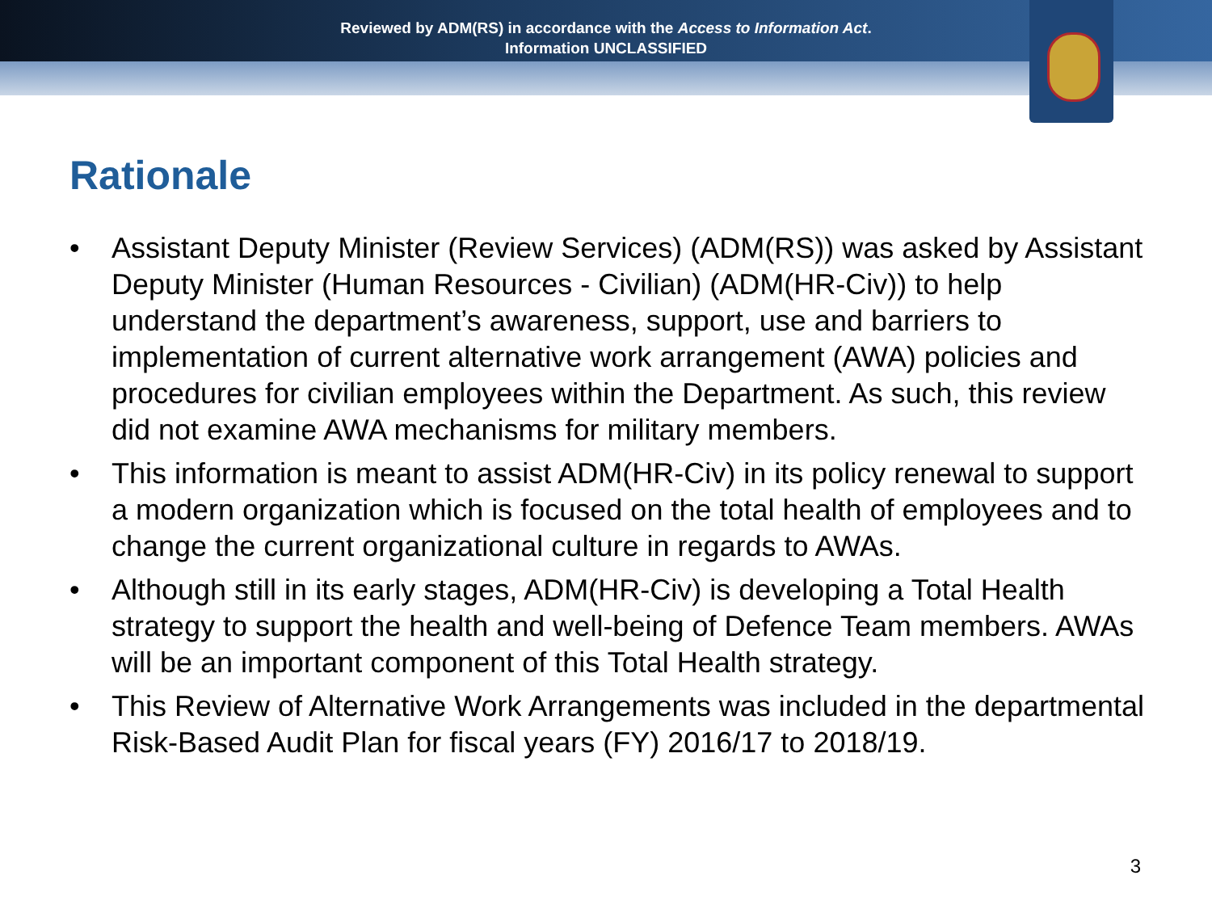Reviewed by ADM(RS) in accordance with the Access to Information Act.
Information UNCLASSIFIED
Rationale
• Assistant Deputy Minister (Review Services) (ADM(RS)) was asked by Assistant Deputy Minister (Human Resources - Civilian) (ADM(HR-Civ)) to help understand the department’s awareness, support, use and barriers to implementation of current alternative work arrangement (AWA) policies and procedures for civilian employees within the Department. As such, this review did not examine AWA mechanisms for military members.
• This information is meant to assist ADM(HR-Civ) in its policy renewal to support a modern organization which is focused on the total health of employees and to change the current organizational culture in regards to AWAs.
• Although still in its early stages, ADM(HR-Civ) is developing a Total Health strategy to support the health and well-being of Defence Team members. AWAs will be an important component of this Total Health strategy.
• This Review of Alternative Work Arrangements was included in the departmental Risk-Based Audit Plan for fiscal years (FY) 2016/17 to 2018/19.
3